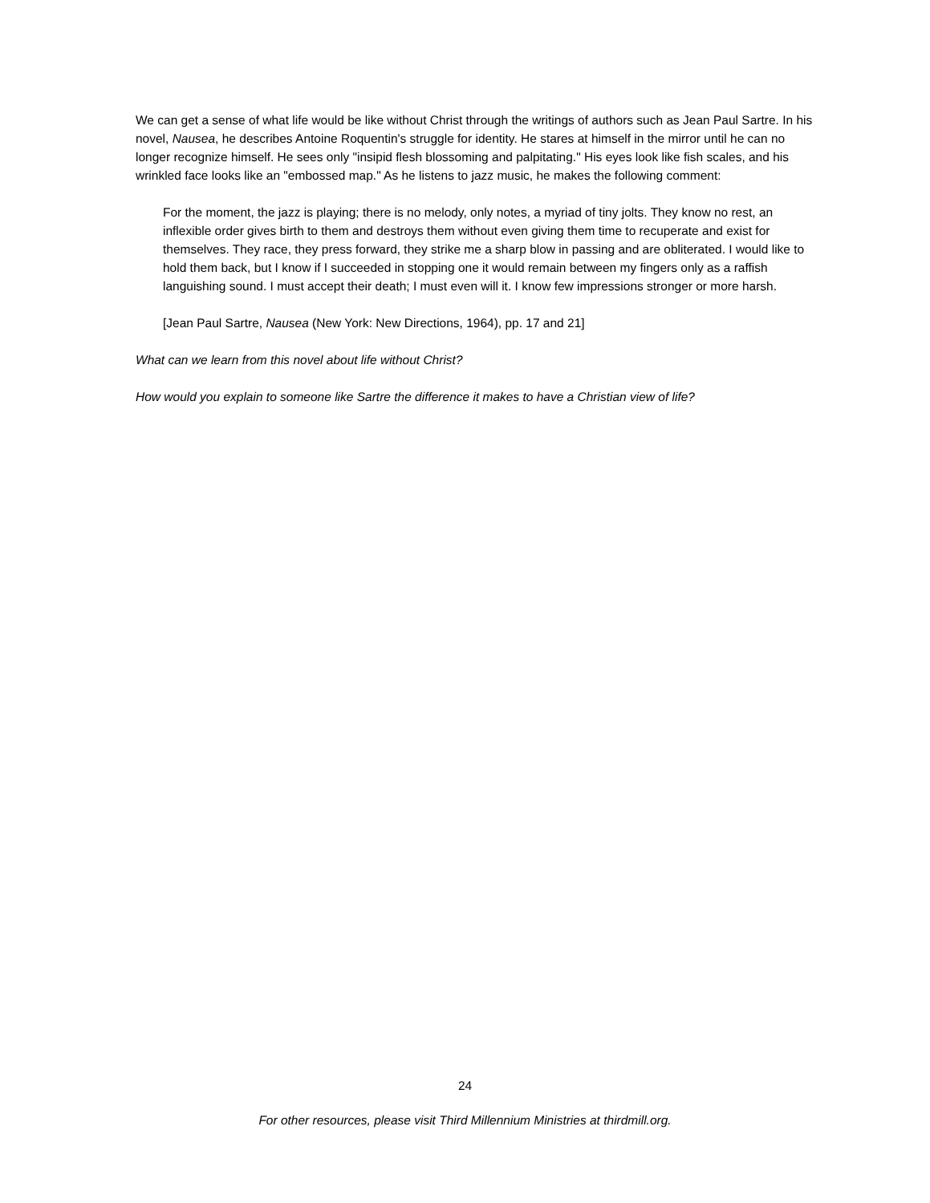We can get a sense of what life would be like without Christ through the writings of authors such as Jean Paul Sartre. In his novel, Nausea, he describes Antoine Roquentin's struggle for identity. He stares at himself in the mirror until he can no longer recognize himself. He sees only "insipid flesh blossoming and palpitating." His eyes look like fish scales, and his wrinkled face looks like an "embossed map." As he listens to jazz music, he makes the following comment:
For the moment, the jazz is playing; there is no melody, only notes, a myriad of tiny jolts. They know no rest, an inflexible order gives birth to them and destroys them without even giving them time to recuperate and exist for themselves. They race, they press forward, they strike me a sharp blow in passing and are obliterated. I would like to hold them back, but I know if I succeeded in stopping one it would remain between my fingers only as a raffish languishing sound. I must accept their death; I must even will it. I know few impressions stronger or more harsh.
[Jean Paul Sartre, Nausea (New York: New Directions, 1964), pp. 17 and 21]
What can we learn from this novel about life without Christ?
How would you explain to someone like Sartre the difference it makes to have a Christian view of life?
24
For other resources, please visit Third Millennium Ministries at thirdmill.org.